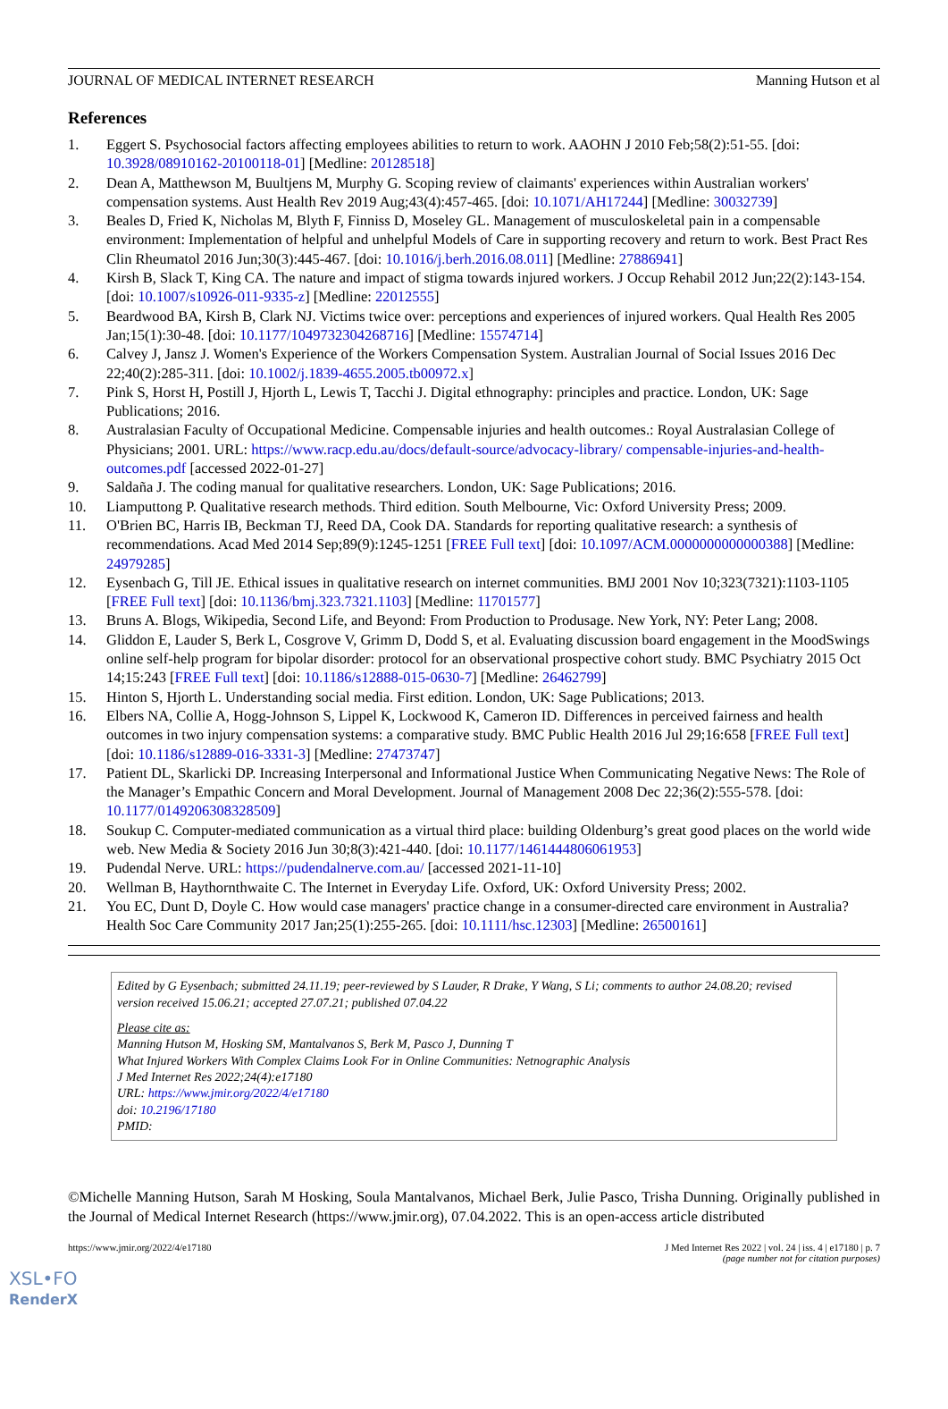JOURNAL OF MEDICAL INTERNET RESEARCH Manning Hutson et al
References
1. Eggert S. Psychosocial factors affecting employees abilities to return to work. AAOHN J 2010 Feb;58(2):51-55. [doi: 10.3928/08910162-20100118-01] [Medline: 20128518]
2. Dean A, Matthewson M, Buultjens M, Murphy G. Scoping review of claimants' experiences within Australian workers' compensation systems. Aust Health Rev 2019 Aug;43(4):457-465. [doi: 10.1071/AH17244] [Medline: 30032739]
3. Beales D, Fried K, Nicholas M, Blyth F, Finniss D, Moseley GL. Management of musculoskeletal pain in a compensable environment: Implementation of helpful and unhelpful Models of Care in supporting recovery and return to work. Best Pract Res Clin Rheumatol 2016 Jun;30(3):445-467. [doi: 10.1016/j.berh.2016.08.011] [Medline: 27886941]
4. Kirsh B, Slack T, King CA. The nature and impact of stigma towards injured workers. J Occup Rehabil 2012 Jun;22(2):143-154. [doi: 10.1007/s10926-011-9335-z] [Medline: 22012555]
5. Beardwood BA, Kirsh B, Clark NJ. Victims twice over: perceptions and experiences of injured workers. Qual Health Res 2005 Jan;15(1):30-48. [doi: 10.1177/1049732304268716] [Medline: 15574714]
6. Calvey J, Jansz J. Women's Experience of the Workers Compensation System. Australian Journal of Social Issues 2016 Dec 22;40(2):285-311. [doi: 10.1002/j.1839-4655.2005.tb00972.x]
7. Pink S, Horst H, Postill J, Hjorth L, Lewis T, Tacchi J. Digital ethnography: principles and practice. London, UK: Sage Publications; 2016.
8. Australasian Faculty of Occupational Medicine. Compensable injuries and health outcomes.: Royal Australasian College of Physicians; 2001. URL: https://www.racp.edu.au/docs/default-source/advocacy-library/ compensable-injuries-and-health-outcomes.pdf [accessed 2022-01-27]
9. Saldaña J. The coding manual for qualitative researchers. London, UK: Sage Publications; 2016.
10. Liamputtong P. Qualitative research methods. Third edition. South Melbourne, Vic: Oxford University Press; 2009.
11. O'Brien BC, Harris IB, Beckman TJ, Reed DA, Cook DA. Standards for reporting qualitative research: a synthesis of recommendations. Acad Med 2014 Sep;89(9):1245-1251 [FREE Full text] [doi: 10.1097/ACM.0000000000000388] [Medline: 24979285]
12. Eysenbach G, Till JE. Ethical issues in qualitative research on internet communities. BMJ 2001 Nov 10;323(7321):1103-1105 [FREE Full text] [doi: 10.1136/bmj.323.7321.1103] [Medline: 11701577]
13. Bruns A. Blogs, Wikipedia, Second Life, and Beyond: From Production to Produsage. New York, NY: Peter Lang; 2008.
14. Gliddon E, Lauder S, Berk L, Cosgrove V, Grimm D, Dodd S, et al. Evaluating discussion board engagement in the MoodSwings online self-help program for bipolar disorder: protocol for an observational prospective cohort study. BMC Psychiatry 2015 Oct 14;15:243 [FREE Full text] [doi: 10.1186/s12888-015-0630-7] [Medline: 26462799]
15. Hinton S, Hjorth L. Understanding social media. First edition. London, UK: Sage Publications; 2013.
16. Elbers NA, Collie A, Hogg-Johnson S, Lippel K, Lockwood K, Cameron ID. Differences in perceived fairness and health outcomes in two injury compensation systems: a comparative study. BMC Public Health 2016 Jul 29;16:658 [FREE Full text] [doi: 10.1186/s12889-016-3331-3] [Medline: 27473747]
17. Patient DL, Skarlicki DP. Increasing Interpersonal and Informational Justice When Communicating Negative News: The Role of the Manager’s Empathic Concern and Moral Development. Journal of Management 2008 Dec 22;36(2):555-578. [doi: 10.1177/0149206308328509]
18. Soukup C. Computer-mediated communication as a virtual third place: building Oldenburg’s great good places on the world wide web. New Media & Society 2016 Jun 30;8(3):421-440. [doi: 10.1177/1461444806061953]
19. Pudendal Nerve. URL: https://pudendalnerve.com.au/ [accessed 2021-11-10]
20. Wellman B, Haythornthwaite C. The Internet in Everyday Life. Oxford, UK: Oxford University Press; 2002.
21. You EC, Dunt D, Doyle C. How would case managers' practice change in a consumer-directed care environment in Australia? Health Soc Care Community 2017 Jan;25(1):255-265. [doi: 10.1111/hsc.12303] [Medline: 26500161]
Edited by G Eysenbach; submitted 24.11.19; peer-reviewed by S Lauder, R Drake, Y Wang, S Li; comments to author 24.08.20; revised version received 15.06.21; accepted 27.07.21; published 07.04.22
Please cite as:
Manning Hutson M, Hosking SM, Mantalvanos S, Berk M, Pasco J, Dunning T
What Injured Workers With Complex Claims Look For in Online Communities: Netnographic Analysis
J Med Internet Res 2022;24(4):e17180
URL: https://www.jmir.org/2022/4/e17180
doi: 10.2196/17180
PMID:
©Michelle Manning Hutson, Sarah M Hosking, Soula Mantalvanos, Michael Berk, Julie Pasco, Trisha Dunning. Originally published in the Journal of Medical Internet Research (https://www.jmir.org), 07.04.2022. This is an open-access article distributed
https://www.jmir.org/2022/4/e17180 J Med Internet Res 2022 | vol. 24 | iss. 4 | e17180 | p. 7
(page number not for citation purposes)
XSL•FO
RenderX